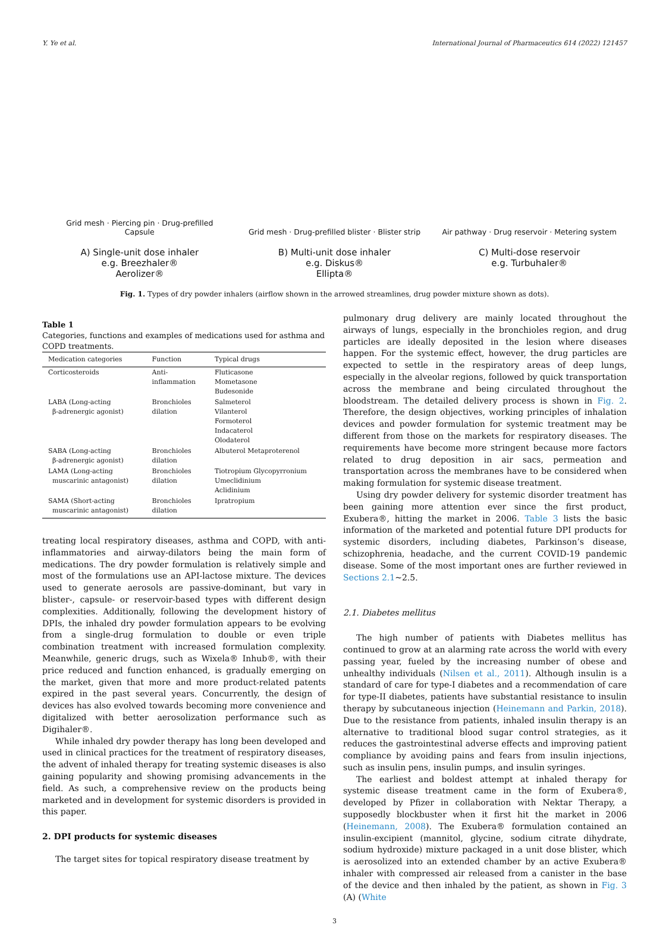Y. Ye et al. International Journal of Pharmaceutics 614 (2022) 121457
Grid mesh · Piercing pin · Drug-prefilled Capsule
A) Single-unit dose inhaler
e.g. Breezhaler®
Aerolizer®
Grid mesh · Drug-prefilled blister · Blister strip
B) Multi-unit dose inhaler
e.g. Diskus®
Ellipta®
Air pathway · Drug reservoir · Metering system
C) Multi-dose reservoir
e.g. Turbuhaler®
Fig. 1. Types of dry powder inhalers (airflow shown in the arrowed streamlines, drug powder mixture shown as dots).
Table 1
Categories, functions and examples of medications used for asthma and COPD treatments.
| Medication categories | Function | Typical drugs |
| --- | --- | --- |
| Corticosteroids | Anti- inflammation | Fluticasone Mometasone Budesonide |
| LABA (Long-acting β-adrenergic agonist) | Bronchioles dilation | Salmeterol Vilanterol Formoterol Indacaterol Olodaterol |
| SABA (Long-acting β-adrenergic agonist) | Bronchioles dilation | Albuterol Metaproterenol |
| LAMA (Long-acting muscarinic antagonist) | Bronchioles dilation | Tiotropium Glycopyrronium Umeclidinium Aclidinium |
| SAMA (Short-acting muscarinic antagonist) | Bronchioles dilation | Ipratropium |
treating local respiratory diseases, asthma and COPD, with anti-inflammatories and airway-dilators being the main form of medications. The dry powder formulation is relatively simple and most of the formulations use an API-lactose mixture. The devices used to generate aerosols are passive-dominant, but vary in blister-, capsule- or reservoir-based types with different design complexities. Additionally, following the development history of DPIs, the inhaled dry powder formulation appears to be evolving from a single-drug formulation to double or even triple combination treatment with increased formulation complexity. Meanwhile, generic drugs, such as Wixela® Inhub®, with their price reduced and function enhanced, is gradually emerging on the market, given that more and more product-related patents expired in the past several years. Concurrently, the design of devices has also evolved towards becoming more convenience and digitalized with better aerosolization performance such as Digihaler®.
While inhaled dry powder therapy has long been developed and used in clinical practices for the treatment of respiratory diseases, the advent of inhaled therapy for treating systemic diseases is also gaining popularity and showing promising advancements in the field. As such, a comprehensive review on the products being marketed and in development for systemic disorders is provided in this paper.
2. DPI products for systemic diseases
The target sites for topical respiratory disease treatment by
pulmonary drug delivery are mainly located throughout the airways of lungs, especially in the bronchioles region, and drug particles are ideally deposited in the lesion where diseases happen. For the systemic effect, however, the drug particles are expected to settle in the respiratory areas of deep lungs, especially in the alveolar regions, followed by quick transportation across the membrane and being circulated throughout the bloodstream. The detailed delivery process is shown in Fig. 2. Therefore, the design objectives, working principles of inhalation devices and powder formulation for systemic treatment may be different from those on the markets for respiratory diseases. The requirements have become more stringent because more factors related to drug deposition in air sacs, permeation and transportation across the membranes have to be considered when making formulation for systemic disease treatment.
Using dry powder delivery for systemic disorder treatment has been gaining more attention ever since the first product, Exubera®, hitting the market in 2006. Table 3 lists the basic information of the marketed and potential future DPI products for systemic disorders, including diabetes, Parkinson’s disease, schizophrenia, headache, and the current COVID-19 pandemic disease. Some of the most important ones are further reviewed in Sections 2.1~2.5.
2.1. Diabetes mellitus
The high number of patients with Diabetes mellitus has continued to grow at an alarming rate across the world with every passing year, fueled by the increasing number of obese and unhealthy individuals (Nilsen et al., 2011). Although insulin is a standard of care for type-I diabetes and a recommendation of care for type-II diabetes, patients have substantial resistance to insulin therapy by subcutaneous injection (Heinemann and Parkin, 2018). Due to the resistance from patients, inhaled insulin therapy is an alternative to traditional blood sugar control strategies, as it reduces the gastrointestinal adverse effects and improving patient compliance by avoiding pains and fears from insulin injections, such as insulin pens, insulin pumps, and insulin syringes.
The earliest and boldest attempt at inhaled therapy for systemic disease treatment came in the form of Exubera®, developed by Pfizer in collaboration with Nektar Therapy, a supposedly blockbuster when it first hit the market in 2006 (Heinemann, 2008). The Exubera® formulation contained an insulin-excipient (mannitol, glycine, sodium citrate dihydrate, sodium hydroxide) mixture packaged in a unit dose blister, which is aerosolized into an extended chamber by an active Exubera® inhaler with compressed air released from a canister in the base of the device and then inhaled by the patient, as shown in Fig. 3 (A) (White
3